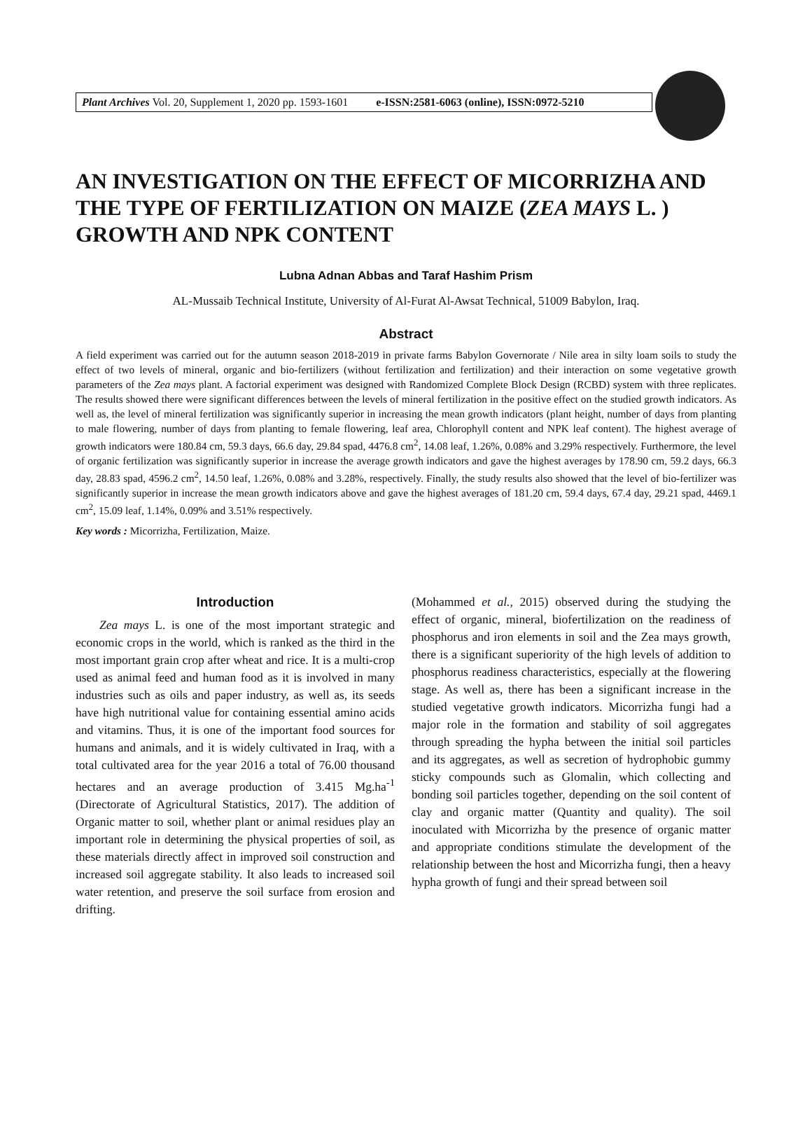Plant Archives Vol. 20, Supplement 1, 2020 pp. 1593-1601 e-ISSN:2581-6063 (online), ISSN:0972-5210
AN INVESTIGATION ON THE EFFECT OF MICORRIZHA AND THE TYPE OF FERTILIZATION ON MAIZE (ZEA MAYS L. ) GROWTH AND NPK CONTENT
Lubna Adnan Abbas and Taraf Hashim Prism
AL-Mussaib Technical Institute, University of Al-Furat Al-Awsat Technical, 51009 Babylon, Iraq.
Abstract
A field experiment was carried out for the autumn season 2018-2019 in private farms Babylon Governorate / Nile area in silty loam soils to study the effect of two levels of mineral, organic and bio-fertilizers (without fertilization and fertilization) and their interaction on some vegetative growth parameters of the Zea mays plant. A factorial experiment was designed with Randomized Complete Block Design (RCBD) system with three replicates. The results showed there were significant differences between the levels of mineral fertilization in the positive effect on the studied growth indicators. As well as, the level of mineral fertilization was significantly superior in increasing the mean growth indicators (plant height, number of days from planting to male flowering, number of days from planting to female flowering, leaf area, Chlorophyll content and NPK leaf content). The highest average of growth indicators were 180.84 cm, 59.3 days, 66.6 day, 29.84 spad, 4476.8 cm<sup>2</sup>, 14.08 leaf, 1.26%, 0.08% and 3.29% respectively. Furthermore, the level of organic fertilization was significantly superior in increase the average growth indicators and gave the highest averages by 178.90 cm, 59.2 days, 66.3 day, 28.83 spad, 4596.2 cm<sup>2</sup>, 14.50 leaf, 1.26%, 0.08% and 3.28%, respectively. Finally, the study results also showed that the level of bio-fertilizer was significantly superior in increase the mean growth indicators above and gave the highest averages of 181.20 cm, 59.4 days, 67.4 day, 29.21 spad, 4469.1 cm<sup>2</sup>, 15.09 leaf, 1.14%, 0.09% and 3.51% respectively.
Key words : Micorrizha, Fertilization, Maize.
Introduction
Zea mays L. is one of the most important strategic and economic crops in the world, which is ranked as the third in the most important grain crop after wheat and rice. It is a multi-crop used as animal feed and human food as it is involved in many industries such as oils and paper industry, as well as, its seeds have high nutritional value for containing essential amino acids and vitamins. Thus, it is one of the important food sources for humans and animals, and it is widely cultivated in Iraq, with a total cultivated area for the year 2016 a total of 76.00 thousand hectares and an average production of 3.415 Mg.ha<sup>-1</sup> (Directorate of Agricultural Statistics, 2017). The addition of Organic matter to soil, whether plant or animal residues play an important role in determining the physical properties of soil, as these materials directly affect in improved soil construction and increased soil aggregate stability. It also leads to increased soil water retention, and preserve the soil surface from erosion and drifting.
(Mohammed et al., 2015) observed during the studying the effect of organic, mineral, biofertilization on the readiness of phosphorus and iron elements in soil and the Zea mays growth, there is a significant superiority of the high levels of addition to phosphorus readiness characteristics, especially at the flowering stage. As well as, there has been a significant increase in the studied vegetative growth indicators. Micorrizha fungi had a major role in the formation and stability of soil aggregates through spreading the hypha between the initial soil particles and its aggregates, as well as secretion of hydrophobic gummy sticky compounds such as Glomalin, which collecting and bonding soil particles together, depending on the soil content of clay and organic matter (Quantity and quality). The soil inoculated with Micorrizha by the presence of organic matter and appropriate conditions stimulate the development of the relationship between the host and Micorrizha fungi, then a heavy hypha growth of fungi and their spread between soil